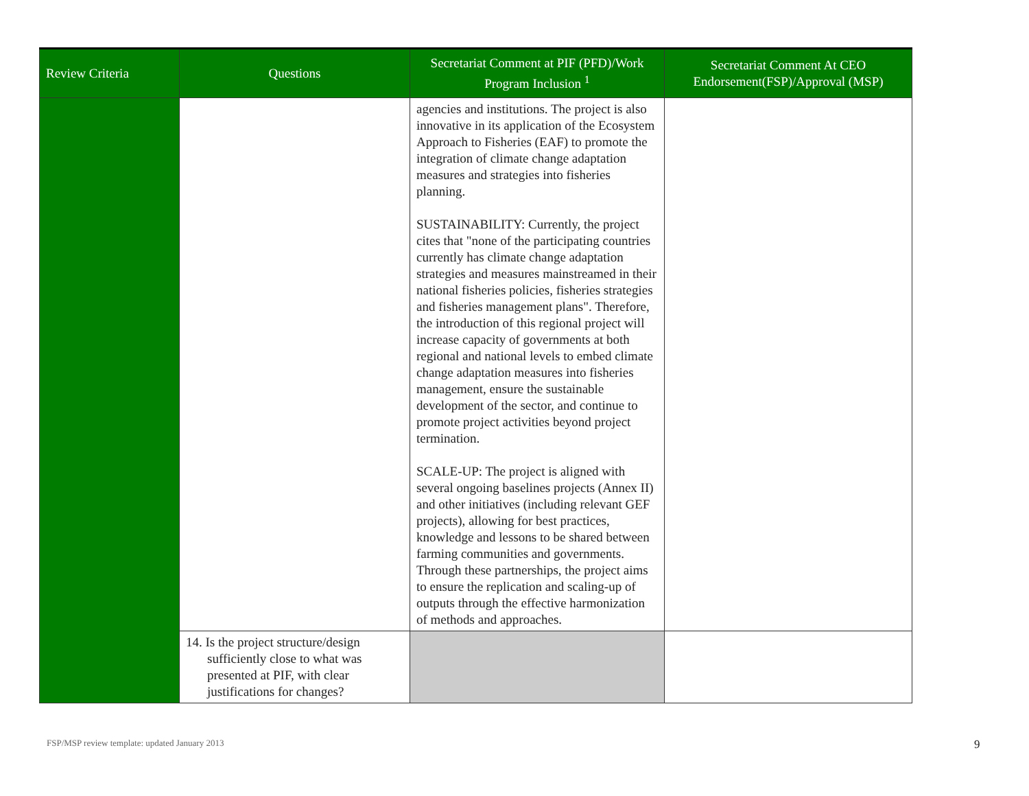| Review Criteria | Questions | Secretariat Comment at PIF (PFD)/Work Program Inclusion <sup>1</sup> | Secretariat Comment At CEO Endorsement(FSP)/Approval (MSP) |
| --- | --- | --- | --- |
| | | agencies and institutions. The project is also innovative in its application of the Ecosystem Approach to Fisheries (EAF) to promote the integration of climate change adaptation measures and strategies into fisheries planning. SUSTAINABILITY: Currently, the project cites that "none of the participating countries currently has climate change adaptation strategies and measures mainstreamed in their national fisheries policies, fisheries strategies and fisheries management plans". Therefore, the introduction of this regional project will increase capacity of governments at both regional and national levels to embed climate change adaptation measures into fisheries management, ensure the sustainable development of the sector, and continue to promote project activities beyond project termination. SCALE-UP: The project is aligned with several ongoing baselines projects (Annex II) and other initiatives (including relevant GEF projects), allowing for best practices, knowledge and lessons to be shared between farming communities and governments. Through these partnerships, the project aims to ensure the replication and scaling-up of outputs through the effective harmonization of methods and approaches. | |
| | 14. Is the project structure/design sufficiently close to what was presented at PIF, with clear justifications for changes? | | |
FSP/MSP review template: updated January 2013
9